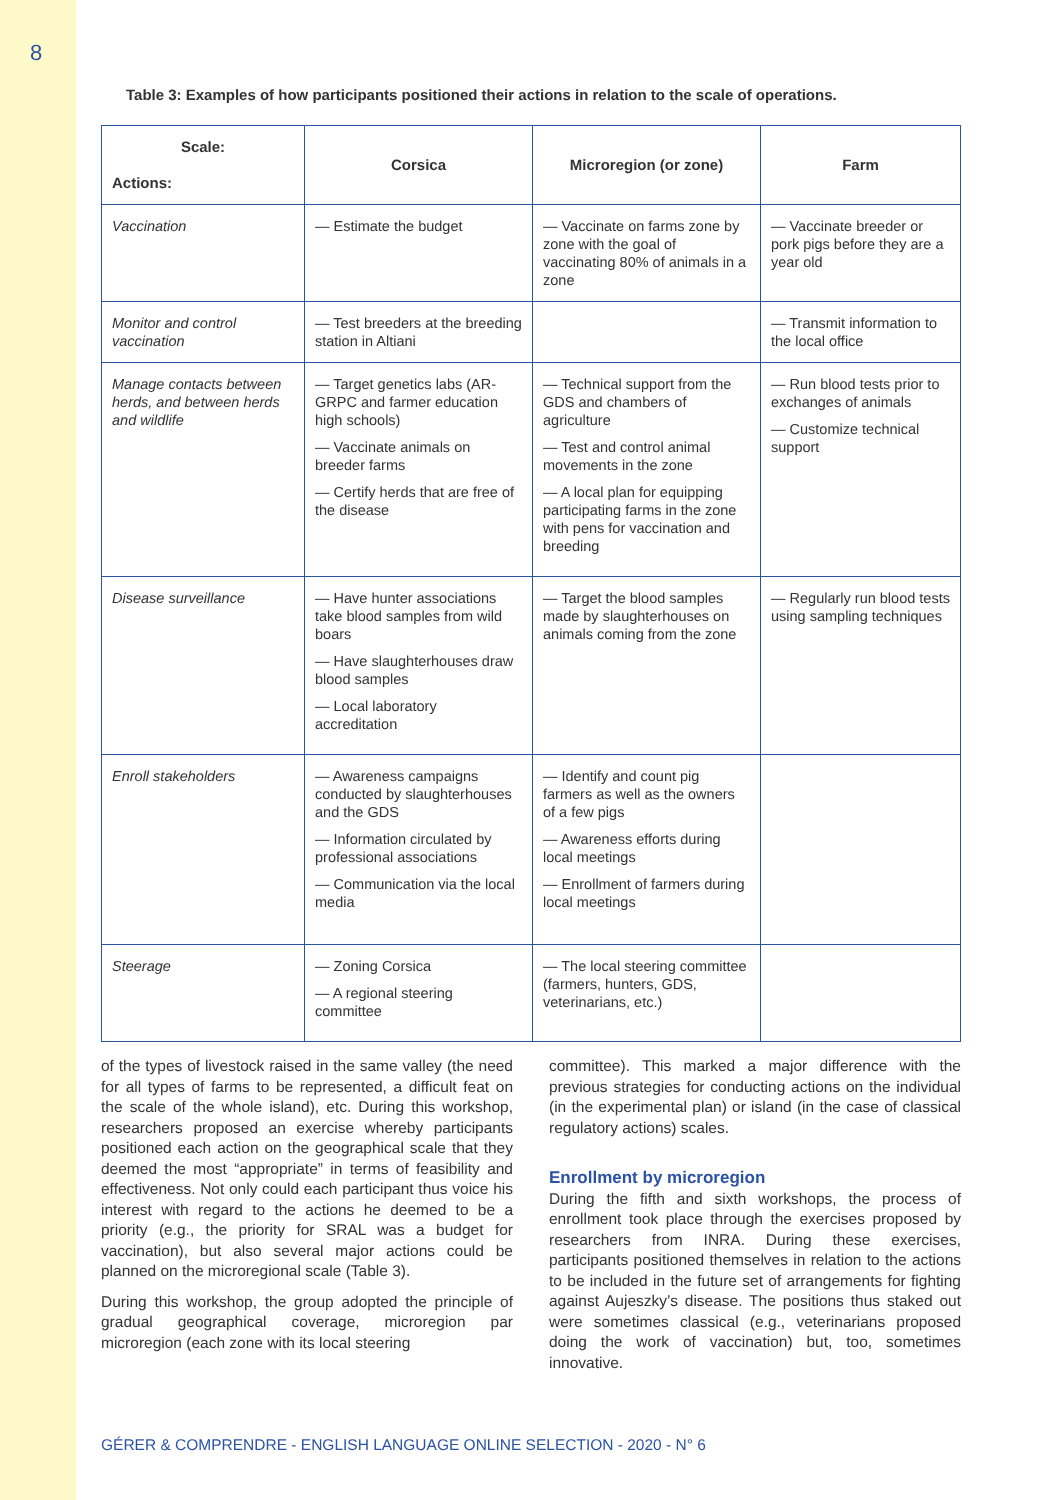8
Table 3: Examples of how participants positioned their actions in relation to the scale of operations.
| Scale: Actions: | Corsica | Microregion (or zone) | Farm |
| --- | --- | --- | --- |
| Vaccination | — Estimate the budget | — Vaccinate on farms zone by zone with the goal of vaccinating 80% of animals in a zone | — Vaccinate breeder or pork pigs before they are a year old |
| Monitor and control vaccination | — Test breeders at the breeding station in Altiani | | — Transmit information to the local office |
| Manage contacts between herds, and between herds and wildlife | — Target genetics labs (AR-GRPC and farmer education high schools) — Vaccinate animals on breeder farms — Certify herds that are free of the disease | — Technical support from the GDS and chambers of agriculture — Test and control animal movements in the zone — A local plan for equipping participating farms in the zone with pens for vaccination and breeding | — Run blood tests prior to exchanges of animals — Customize technical support |
| Disease surveillance | — Have hunter associations take blood samples from wild boars — Have slaughterhouses draw blood samples — Local laboratory accreditation | — Target the blood samples made by slaughterhouses on animals coming from the zone | — Regularly run blood tests using sampling techniques |
| Enroll stakeholders | — Awareness campaigns conducted by slaughterhouses and the GDS — Information circulated by professional associations — Communication via the local media | — Identify and count pig farmers as well as the owners of a few pigs — Awareness efforts during local meetings — Enrollment of farmers during local meetings | |
| Steerage | — Zoning Corsica — A regional steering committee | — The local steering committee (farmers, hunters, GDS, veterinarians, etc.) | |
of the types of livestock raised in the same valley (the need for all types of farms to be represented, a difficult feat on the scale of the whole island), etc. During this workshop, researchers proposed an exercise whereby participants positioned each action on the geographical scale that they deemed the most “appropriate” in terms of feasibility and effectiveness. Not only could each participant thus voice his interest with regard to the actions he deemed to be a priority (e.g., the priority for SRAL was a budget for vaccination), but also several major actions could be planned on the microregional scale (Table 3).
During this workshop, the group adopted the principle of gradual geographical coverage, microregion par microregion (each zone with its local steering
committee). This marked a major difference with the previous strategies for conducting actions on the individual (in the experimental plan) or island (in the case of classical regulatory actions) scales.
Enrollment by microregion
During the fifth and sixth workshops, the process of enrollment took place through the exercises proposed by researchers from INRA. During these exercises, participants positioned themselves in relation to the actions to be included in the future set of arrangements for fighting against Aujeszky’s disease. The positions thus staked out were sometimes classical (e.g., veterinarians proposed doing the work of vaccination) but, too, sometimes innovative.
GÉRER & COMPRENDRE - ENGLISH LANGUAGE ONLINE SELECTION - 2020 - N° 6